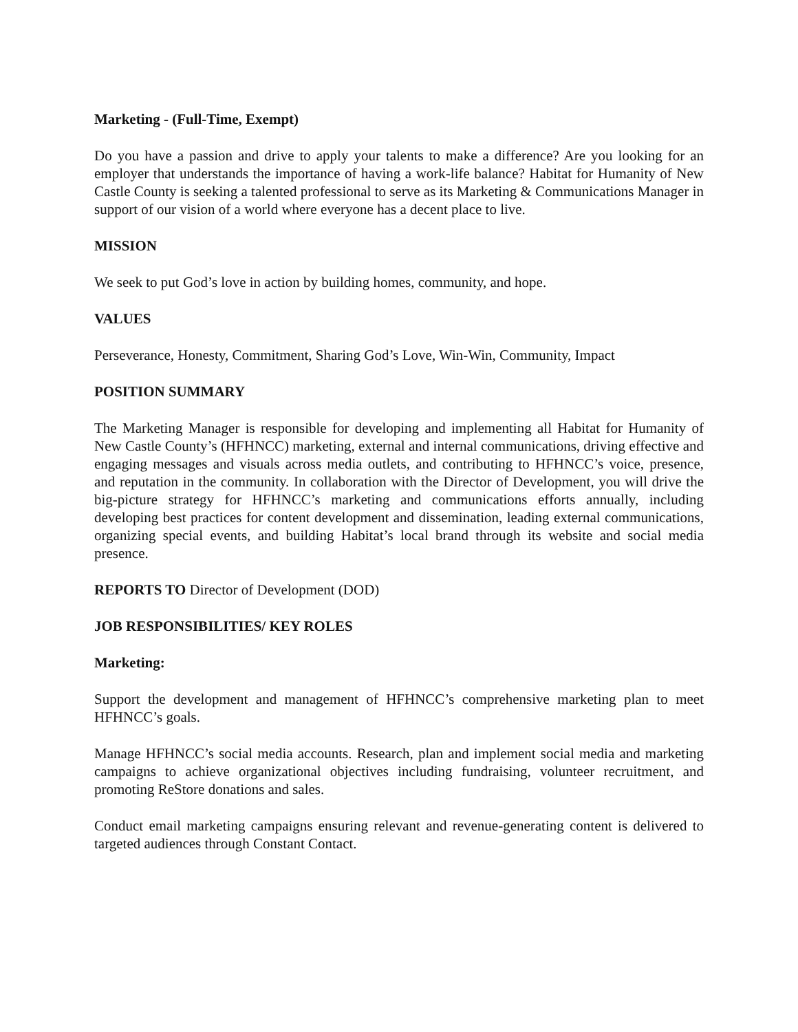Marketing - (Full-Time, Exempt)
Do you have a passion and drive to apply your talents to make a difference? Are you looking for an employer that understands the importance of having a work-life balance? Habitat for Humanity of New Castle County is seeking a talented professional to serve as its Marketing & Communications Manager in support of our vision of a world where everyone has a decent place to live.
MISSION
We seek to put God’s love in action by building homes, community, and hope.
VALUES
Perseverance, Honesty, Commitment, Sharing God’s Love, Win-Win, Community, Impact
POSITION SUMMARY
The Marketing Manager is responsible for developing and implementing all Habitat for Humanity of New Castle County’s (HFHNCC) marketing, external and internal communications, driving effective and engaging messages and visuals across media outlets, and contributing to HFHNCC’s voice, presence, and reputation in the community. In collaboration with the Director of Development, you will drive the big-picture strategy for HFHNCC’s marketing and communications efforts annually, including developing best practices for content development and dissemination, leading external communications, organizing special events, and building Habitat’s local brand through its website and social media presence.
REPORTS TO Director of Development (DOD)
JOB RESPONSIBILITIES/ KEY ROLES
Marketing:
Support the development and management of HFHNCC’s comprehensive marketing plan to meet HFHNCC’s goals.
Manage HFHNCC’s social media accounts. Research, plan and implement social media and marketing campaigns to achieve organizational objectives including fundraising, volunteer recruitment, and promoting ReStore donations and sales.
Conduct email marketing campaigns ensuring relevant and revenue-generating content is delivered to targeted audiences through Constant Contact.